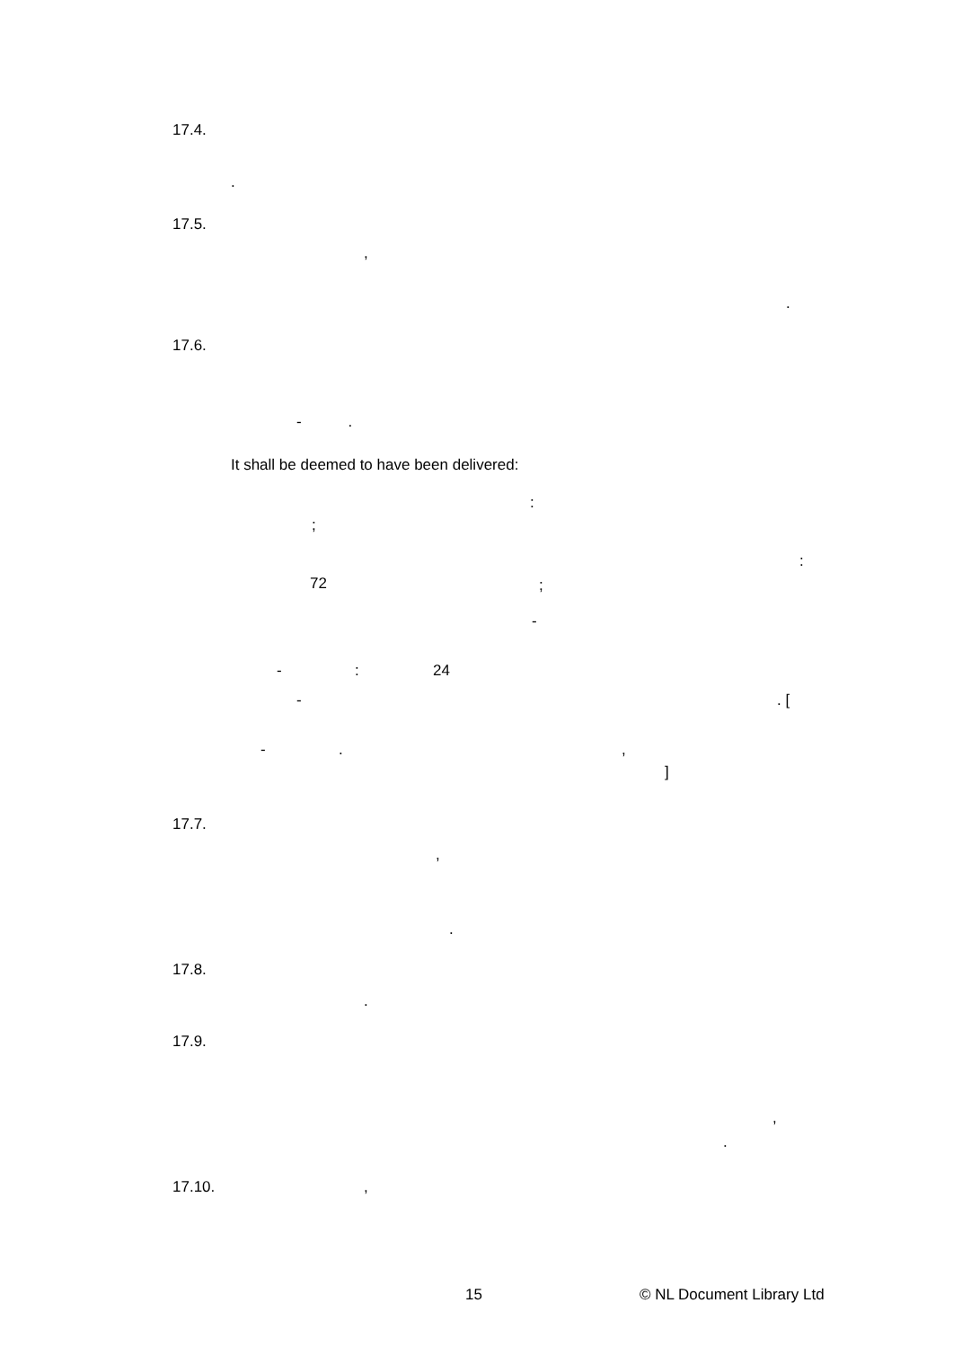17.4.
.
17.5.
,
.
17.6.
- .
It shall be deemed to have been delivered:
:
;
:
72 ;
-
- : 24
- . [
- . ,
]
17.7.
,
.
17.8.
.
17.9.
,
.
17.10. ,
15 © NL Document Library Ltd